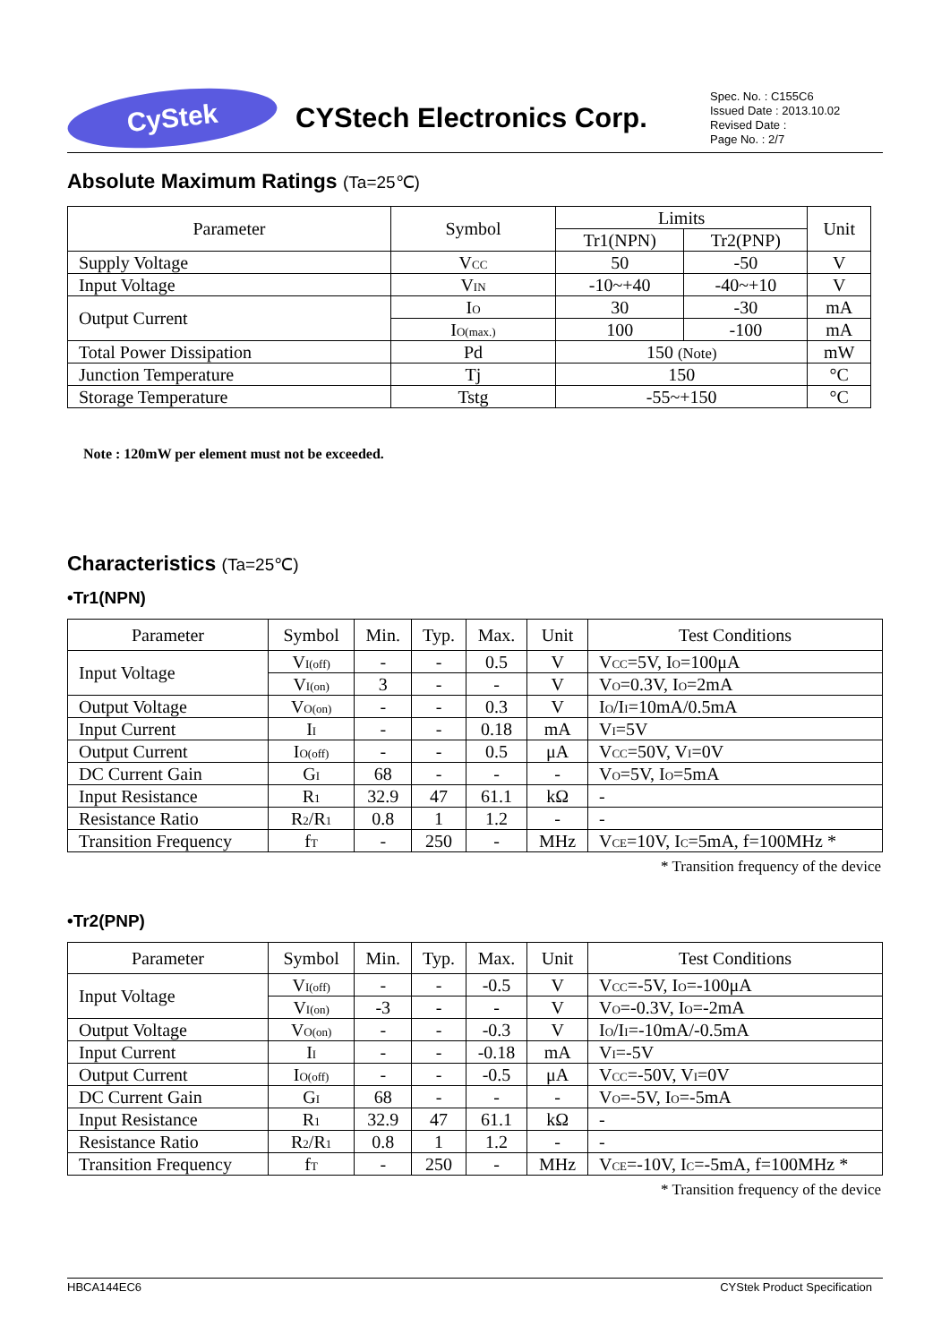CyStek
CYStech Electronics Corp.
Spec. No. : C155C6
Issued Date : 2013.10.02
Revised Date :
Page No. : 2/7
Absolute Maximum Ratings (Ta=25℃)
| Parameter | Symbol | Limits | | Unit |
| --- | --- | --- | --- | --- |
| | | Tr1(NPN) | Tr2(PNP) | |
| Supply Voltage | V<sub>CC</sub> | 50 | -50 | V |
| Input Voltage | V<sub>IN</sub> | -10~+40 | -40~+10 | V |
| Output Current | I<sub>O</sub> | 30 | -30 | mA |
| | I<sub>O(max.)</sub> | 100 | -100 | mA |
| Total Power Dissipation | Pd | 150 (Note) | | mW |
| Junction Temperature | Tj | 150 | | °C |
| Storage Temperature | Tstg | -55~+150 | | °C |
Note : 120mW per element must not be exceeded.
Characteristics (Ta=25℃)
•Tr1(NPN)
| Parameter | Symbol | Min. | Typ. | Max. | Unit | Test Conditions |
| --- | --- | --- | --- | --- | --- | --- |
| Input Voltage | V<sub>I(off)</sub> | - | - | 0.5 | V | V<sub>CC</sub>=5V, I<sub>O</sub>=100μA |
| | V<sub>I(on)</sub> | 3 | - | - | V | V<sub>O</sub>=0.3V, I<sub>O</sub>=2mA |
| Output Voltage | V<sub>O(on)</sub> | - | - | 0.3 | V | I<sub>O</sub>/I<sub>I</sub>=10mA/0.5mA |
| Input Current | I<sub>I</sub> | - | - | 0.18 | mA | V<sub>I</sub>=5V |
| Output Current | I<sub>O(off)</sub> | - | - | 0.5 | μA | V<sub>CC</sub>=50V, V<sub>I</sub>=0V |
| DC Current Gain | G<sub>I</sub> | 68 | - | - | - | V<sub>O</sub>=5V, I<sub>O</sub>=5mA |
| Input Resistance | R<sub>1</sub> | 32.9 | 47 | 61.1 | kΩ | - |
| Resistance Ratio | R<sub>2</sub>/R<sub>1</sub> | 0.8 | 1 | 1.2 | - | - |
| Transition Frequency | f<sub>T</sub> | - | 250 | - | MHz | V<sub>CE</sub>=10V, I<sub>C</sub>=5mA, f=100MHz * |
* Transition frequency of the device
•Tr2(PNP)
| Parameter | Symbol | Min. | Typ. | Max. | Unit | Test Conditions |
| --- | --- | --- | --- | --- | --- | --- |
| Input Voltage | V<sub>I(off)</sub> | - | - | -0.5 | V | V<sub>CC</sub>=-5V, I<sub>O</sub>=-100μA |
| | V<sub>I(on)</sub> | -3 | - | - | V | V<sub>O</sub>=-0.3V, I<sub>O</sub>=-2mA |
| Output Voltage | V<sub>O(on)</sub> | - | - | -0.3 | V | I<sub>O</sub>/I<sub>I</sub>=-10mA/-0.5mA |
| Input Current | I<sub>I</sub> | - | - | -0.18 | mA | V<sub>I</sub>=-5V |
| Output Current | I<sub>O(off)</sub> | - | - | -0.5 | μA | V<sub>CC</sub>=-50V, V<sub>I</sub>=0V |
| DC Current Gain | G<sub>I</sub> | 68 | - | - | - | V<sub>O</sub>=-5V, I<sub>O</sub>=-5mA |
| Input Resistance | R<sub>1</sub> | 32.9 | 47 | 61.1 | kΩ | - |
| Resistance Ratio | R<sub>2</sub>/R<sub>1</sub> | 0.8 | 1 | 1.2 | - | - |
| Transition Frequency | f<sub>T</sub> | - | 250 | - | MHz | V<sub>CE</sub>=-10V, I<sub>C</sub>=-5mA, f=100MHz * |
* Transition frequency of the device
HBCA144EC6 CYStek Product Specification